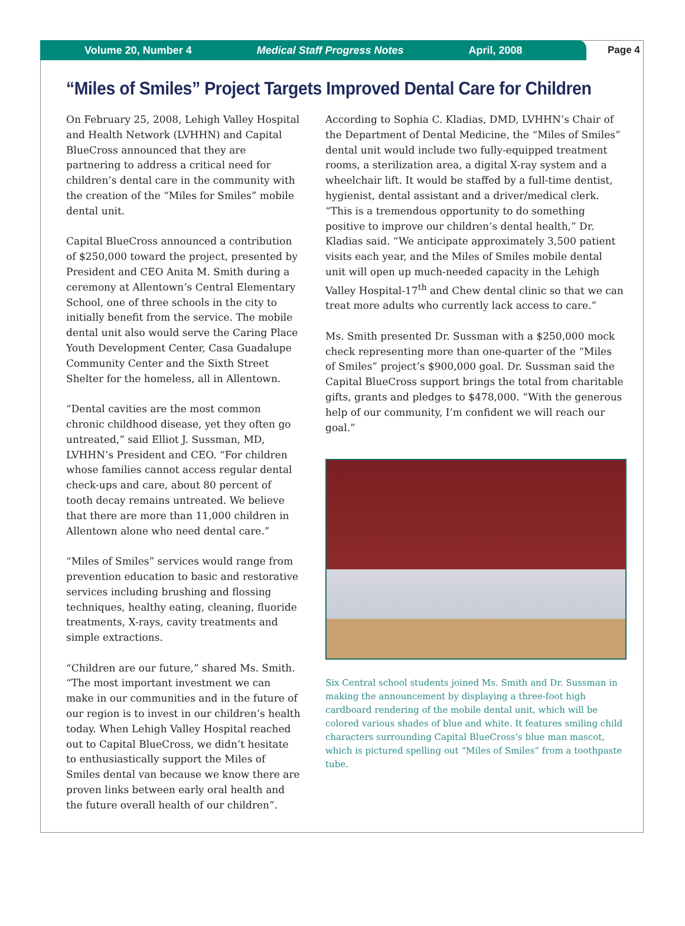Volume 20, Number 4 Medical Staff Progress Notes April, 2008
Page 4
“Miles of Smiles” Project Targets Improved Dental Care for Children
On February 25, 2008, Lehigh Valley Hospital and Health Network (LVHHN) and Capital BlueCross announced that they are partnering to address a critical need for children’s dental care in the community with the creation of the “Miles for Smiles” mobile dental unit.
Capital BlueCross announced a contribution of $250,000 toward the project, presented by President and CEO Anita M. Smith during a ceremony at Allentown’s Central Elementary School, one of three schools in the city to initially benefit from the service. The mobile dental unit also would serve the Caring Place Youth Development Center, Casa Guadalupe Community Center and the Sixth Street Shelter for the homeless, all in Allentown.
“Dental cavities are the most common chronic childhood disease, yet they often go untreated,” said Elliot J. Sussman, MD, LVHHN’s President and CEO. “For children whose families cannot access regular dental check-ups and care, about 80 percent of tooth decay remains untreated. We believe that there are more than 11,000 children in Allentown alone who need dental care.”
“Miles of Smiles” services would range from prevention education to basic and restorative services including brushing and flossing techniques, healthy eating, cleaning, fluoride treatments, X-rays, cavity treatments and simple extractions.
“Children are our future,” shared Ms. Smith. “The most important investment we can make in our communities and in the future of our region is to invest in our children’s health today. When Lehigh Valley Hospital reached out to Capital BlueCross, we didn’t hesitate to enthusiastically support the Miles of Smiles dental van because we know there are proven links between early oral health and the future overall health of our children”.
According to Sophia C. Kladias, DMD, LVHHN’s Chair of the Department of Dental Medicine, the “Miles of Smiles” dental unit would include two fully-equipped treatment rooms, a sterilization area, a digital X-ray system and a wheelchair lift. It would be staffed by a full-time dentist, hygienist, dental assistant and a driver/medical clerk. “This is a tremendous opportunity to do something positive to improve our children’s dental health,” Dr. Kladias said. “We anticipate approximately 3,500 patient visits each year, and the Miles of Smiles mobile dental unit will open up much-needed capacity in the Lehigh Valley Hospital-17<sup>th</sup> and Chew dental clinic so that we can treat more adults who currently lack access to care.”
Ms. Smith presented Dr. Sussman with a $250,000 mock check representing more than one-quarter of the “Miles of Smiles” project’s $900,000 goal. Dr. Sussman said the Capital BlueCross support brings the total from charitable gifts, grants and pledges to $478,000. “With the generous help of our community, I’m confident we will reach our goal.”
Six Central school students joined Ms. Smith and Dr. Sussman in making the announcement by displaying a three-foot high cardboard rendering of the mobile dental unit, which will be colored various shades of blue and white. It features smiling child characters surrounding Capital BlueCross’s blue man mascot, which is pictured spelling out “Miles of Smiles” from a toothpaste tube.